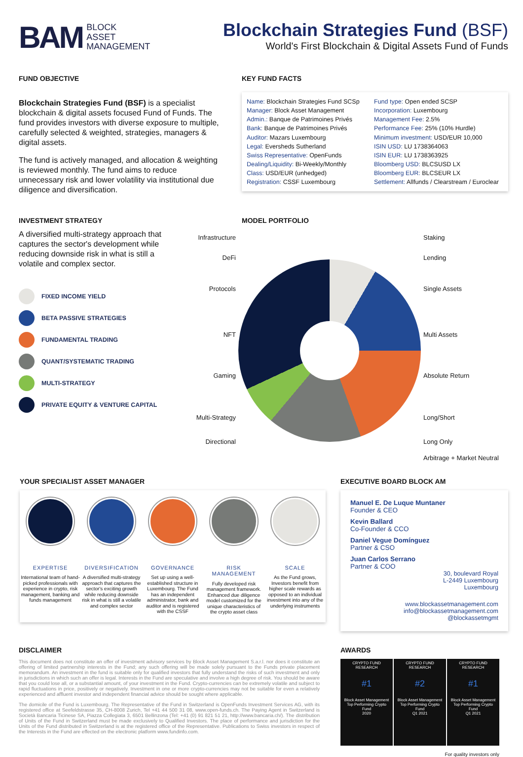BAM
BLOCK
ASSET
MANAGEMENT
Blockchain Strategies Fund (BSF)
World's First Blockchain & Digital Assets Fund of Funds
FUND OBJECTIVE
Blockchain Strategies Fund (BSF) is a specialist blockchain & digital assets focused Fund of Funds. The fund provides investors with diverse exposure to multiple, carefully selected & weighted, strategies, managers & digital assets.
The fund is actively managed, and allocation & weighting is reviewed monthly. The fund aims to reduce unnecessary risk and lower volatility via institutional due diligence and diversification.
KEY FUND FACTS
Name: Blockchain Strategies Fund SCSp
Manager: Block Asset Management
Admin.: Banque de Patrimoines Privés
Bank: Banque de Patrimoines Privés
Auditor: Mazars Luxembourg
Legal: Eversheds Sutherland
Swiss Representative: OpenFunds
Dealing/Liquidity: Bi-Weekly/Monthly
Class: USD/EUR (unhedged)
Registration: CSSF Luxembourg
Fund type: Open ended SCSP
Incorporation: Luxembourg
Management Fee: 2.5%
Performance Fee: 25% (10% Hurdle)
Minimum investment: USD/EUR 10,000
ISIN USD: LU 1738364063
ISIN EUR: LU 1738363925
Bloomberg USD: BLCSUSD LX
Bloomberg EUR: BLCSEUR LX
Settlement: Allfunds / Clearstream / Euroclear
INVESTMENT STRATEGY
A diversified multi-strategy approach that captures the sector's development while reducing downside risk in what is still a volatile and complex sector.
FIXED INCOME YIELD
BETA PASSIVE STRATEGIES
FUNDAMENTAL TRADING
QUANT/SYSTEMATIC TRADING
MULTI-STRATEGY
PRIVATE EQUITY & VENTURE CAPITAL
MODEL PORTFOLIO
Infrastructure
DeFi
Protocols
NFT
Gaming
Multi-Strategy
Directional
Staking
Lending
Single Assets
Multi Assets
Absolute Return
Long/Short
Long Only
Arbitrage + Market Neutral
YOUR SPECIALIST ASSET MANAGER
EXPERTISE
International team of hand-picked professionals with experience in crypto, risk management, banking and funds management
DIVERSIFICATION
A diversified multi-strategy approach that captures the sector's exciting growth while reducing downside risk in what is still a volatile and complex sector
GOVERNANCE
Set up using a well-established structure in Luxembourg. The Fund has an independent administrator, bank and auditor and is registered with the CSSF
RISK MANAGEMENT
Fully developed risk management framework. Enhanced due diligence model customized for the unique characteristics of the crypto asset class
SCALE
As the Fund grows, Investors benefit from higher scale rewards as opposed to an individual investment into any of the underlying instruments
EXECUTIVE BOARD BLOCK AM
Manuel E. De Luque Muntaner
Founder & CEO
Kevin Ballard
Co-Founder & CCO
Daniel Vegue Domínguez
Partner & CSO
Juan Carlos Serrano
Partner & COO
30, boulevard Royal
L-2449 Luxembourg
Luxembourg
www.blockassetmanagement.com
info@blockassetmanagement.com
@blockassetmgmt
DISCLAIMER
This document does not constitute an offer of investment advisory services by Block Asset Management S.a.r.l. nor does it constitute an offering of limited partnership interests in the Fund; any such offering will be made solely pursuant to the Funds private placement memorandum. An investment in the fund is suitable only for qualified investors that fully understand the risks of such investment and only in jurisdictions in which such an offer is legal. Interests in the Fund are speculative and involve a high degree of risk. You should be aware that you could lose all, or a substantial amount, of your investment in the Fund. Crypto-currencies can be extremely volatile and subject to rapid fluctuations in price, positively or negatively. Investment in one or more crypto-currencies may not be suitable for even a relatively experienced and affluent investor and independent financial advice should be sought where applicable.
The domicile of the Fund is Luxembourg. The Representative of the Fund in Switzerland is OpenFunds Investment Services AG, with its registered office at Seefeldstrasse 35, CH-8008 Zurich, Tel +41 44 500 31 08, www.open-funds.ch. The Paying Agent in Switzerland is Società Bancaria Ticinese SA, Piazza Collegiata 3, 6501 Bellinzona (Tel: +41 (0) 91 821 51 21, http://www.bancaria.ch/). The distribution of Units of the Fund in Switzerland must be made exclusively to Qualified Investors. The place of performance and jurisdiction for the Units of the Fund distributed in Switzerland is at the registered office of the Representative. Publications to Swiss investors in respect of the Interests in the Fund are effected on the electronic platform www.fundinfo.com.
AWARDS
CRYPTO FUND RESEARCH
#1
Block Asset Management
Top Performing Crypto Fund
2020
CRYPTO FUND RESEARCH
#2
Block Asset Management
Top Performing Crypto Fund
Q1 2021
CRYPTO FUND RESEARCH
#1
Block Asset Management
Top Performing Crypto Fund
Q1 2021
For quality investors only